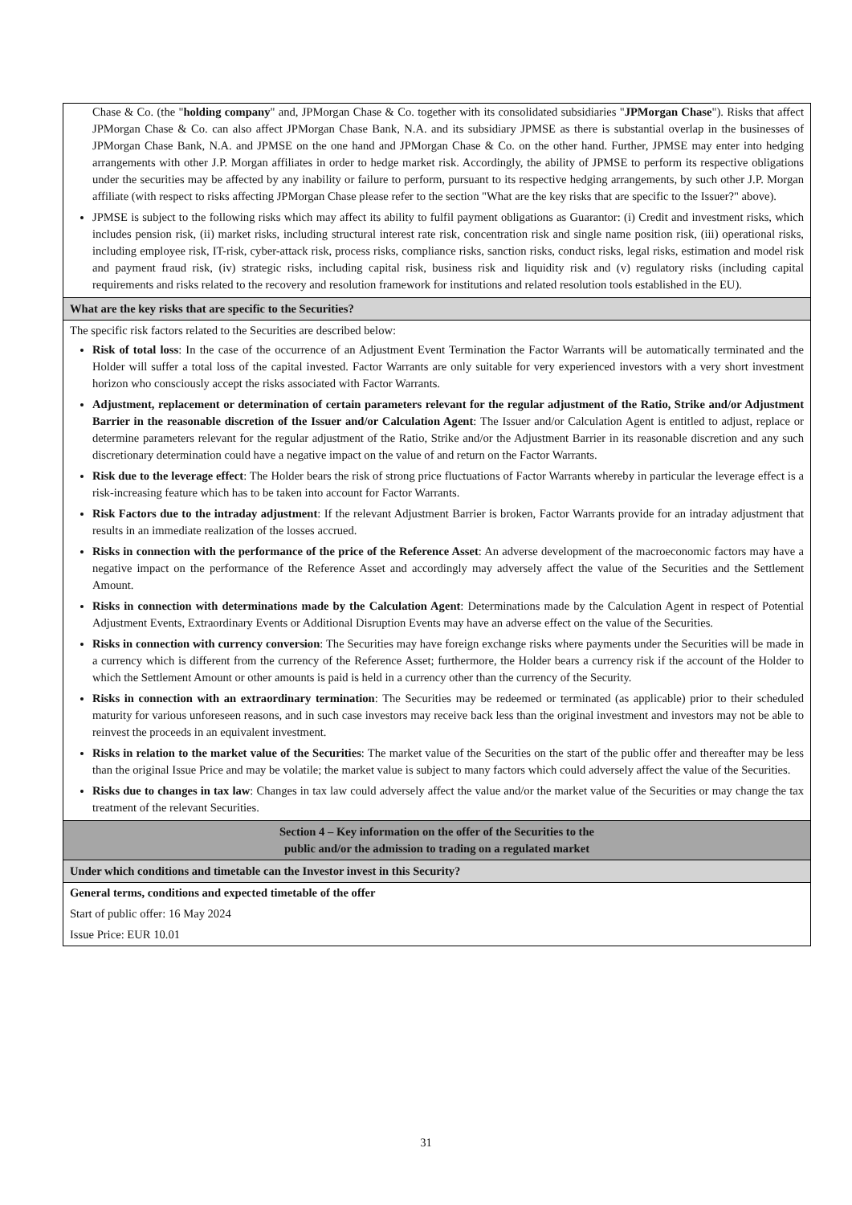Chase & Co. (the "holding company" and, JPMorgan Chase & Co. together with its consolidated subsidiaries "JPMorgan Chase"). Risks that affect JPMorgan Chase & Co. can also affect JPMorgan Chase Bank, N.A. and its subsidiary JPMSE as there is substantial overlap in the businesses of JPMorgan Chase Bank, N.A. and JPMSE on the one hand and JPMorgan Chase & Co. on the other hand. Further, JPMSE may enter into hedging arrangements with other J.P. Morgan affiliates in order to hedge market risk. Accordingly, the ability of JPMSE to perform its respective obligations under the securities may be affected by any inability or failure to perform, pursuant to its respective hedging arrangements, by such other J.P. Morgan affiliate (with respect to risks affecting JPMorgan Chase please refer to the section "What are the key risks that are specific to the Issuer?" above).
JPMSE is subject to the following risks which may affect its ability to fulfil payment obligations as Guarantor: (i) Credit and investment risks, which includes pension risk, (ii) market risks, including structural interest rate risk, concentration risk and single name position risk, (iii) operational risks, including employee risk, IT-risk, cyber-attack risk, process risks, compliance risks, sanction risks, conduct risks, legal risks, estimation and model risk and payment fraud risk, (iv) strategic risks, including capital risk, business risk and liquidity risk and (v) regulatory risks (including capital requirements and risks related to the recovery and resolution framework for institutions and related resolution tools established in the EU).
What are the key risks that are specific to the Securities?
The specific risk factors related to the Securities are described below:
Risk of total loss: In the case of the occurrence of an Adjustment Event Termination the Factor Warrants will be automatically terminated and the Holder will suffer a total loss of the capital invested. Factor Warrants are only suitable for very experienced investors with a very short investment horizon who consciously accept the risks associated with Factor Warrants.
Adjustment, replacement or determination of certain parameters relevant for the regular adjustment of the Ratio, Strike and/or Adjustment Barrier in the reasonable discretion of the Issuer and/or Calculation Agent: The Issuer and/or Calculation Agent is entitled to adjust, replace or determine parameters relevant for the regular adjustment of the Ratio, Strike and/or the Adjustment Barrier in its reasonable discretion and any such discretionary determination could have a negative impact on the value of and return on the Factor Warrants.
Risk due to the leverage effect: The Holder bears the risk of strong price fluctuations of Factor Warrants whereby in particular the leverage effect is a risk-increasing feature which has to be taken into account for Factor Warrants.
Risk Factors due to the intraday adjustment: If the relevant Adjustment Barrier is broken, Factor Warrants provide for an intraday adjustment that results in an immediate realization of the losses accrued.
Risks in connection with the performance of the price of the Reference Asset: An adverse development of the macroeconomic factors may have a negative impact on the performance of the Reference Asset and accordingly may adversely affect the value of the Securities and the Settlement Amount.
Risks in connection with determinations made by the Calculation Agent: Determinations made by the Calculation Agent in respect of Potential Adjustment Events, Extraordinary Events or Additional Disruption Events may have an adverse effect on the value of the Securities.
Risks in connection with currency conversion: The Securities may have foreign exchange risks where payments under the Securities will be made in a currency which is different from the currency of the Reference Asset; furthermore, the Holder bears a currency risk if the account of the Holder to which the Settlement Amount or other amounts is paid is held in a currency other than the currency of the Security.
Risks in connection with an extraordinary termination: The Securities may be redeemed or terminated (as applicable) prior to their scheduled maturity for various unforeseen reasons, and in such case investors may receive back less than the original investment and investors may not be able to reinvest the proceeds in an equivalent investment.
Risks in relation to the market value of the Securities: The market value of the Securities on the start of the public offer and thereafter may be less than the original Issue Price and may be volatile; the market value is subject to many factors which could adversely affect the value of the Securities.
Risks due to changes in tax law: Changes in tax law could adversely affect the value and/or the market value of the Securities or may change the tax treatment of the relevant Securities.
Section 4 – Key information on the offer of the Securities to the
public and/or the admission to trading on a regulated market
Under which conditions and timetable can the Investor invest in this Security?
General terms, conditions and expected timetable of the offer
Start of public offer: 16 May 2024
Issue Price: EUR 10.01
31